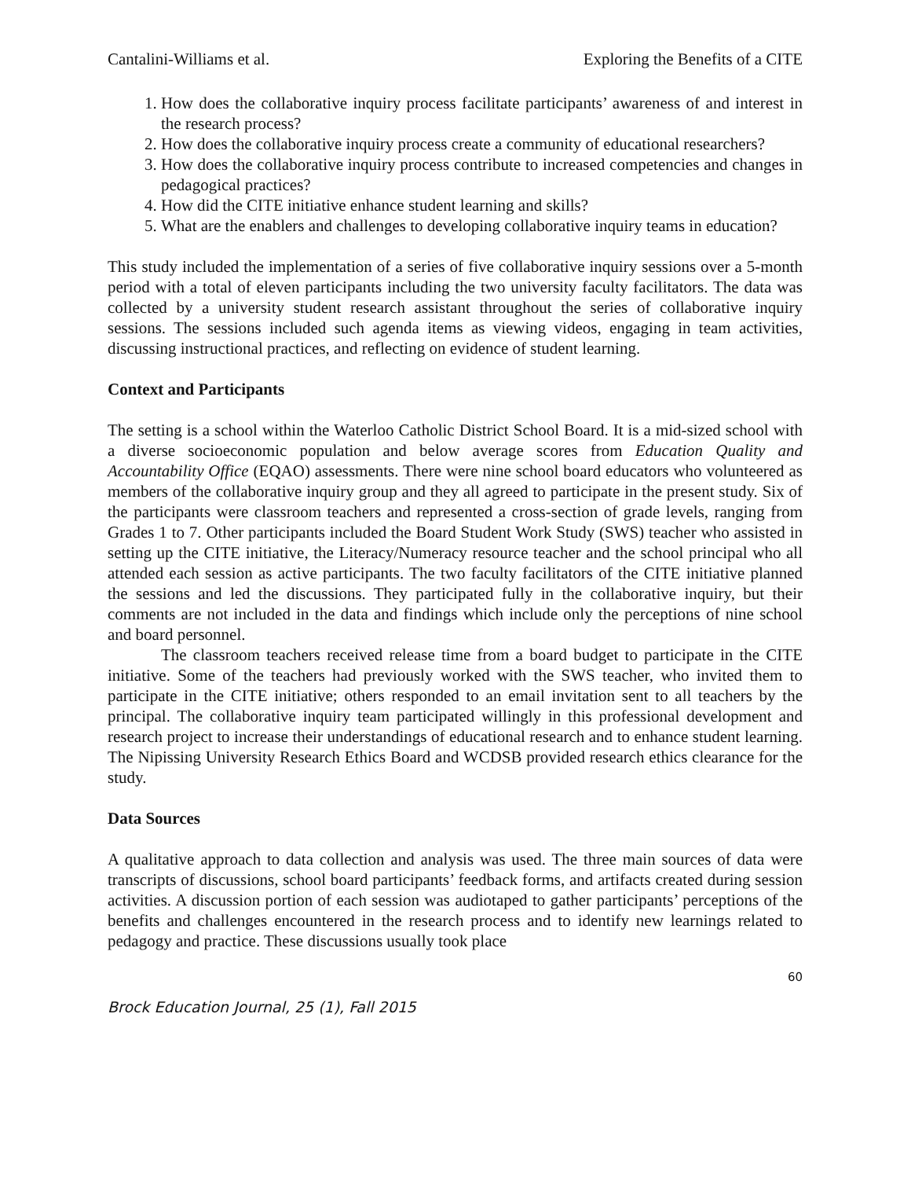Cantalini-Williams et al. Exploring the Benefits of a CITE
1. How does the collaborative inquiry process facilitate participants’ awareness of and interest in the research process?
2. How does the collaborative inquiry process create a community of educational researchers?
3. How does the collaborative inquiry process contribute to increased competencies and changes in pedagogical practices?
4. How did the CITE initiative enhance student learning and skills?
5. What are the enablers and challenges to developing collaborative inquiry teams in education?
This study included the implementation of a series of five collaborative inquiry sessions over a 5-month period with a total of eleven participants including the two university faculty facilitators. The data was collected by a university student research assistant throughout the series of collaborative inquiry sessions. The sessions included such agenda items as viewing videos, engaging in team activities, discussing instructional practices, and reflecting on evidence of student learning.
Context and Participants
The setting is a school within the Waterloo Catholic District School Board. It is a mid-sized school with a diverse socioeconomic population and below average scores from Education Quality and Accountability Office (EQAO) assessments. There were nine school board educators who volunteered as members of the collaborative inquiry group and they all agreed to participate in the present study. Six of the participants were classroom teachers and represented a cross-section of grade levels, ranging from Grades 1 to 7. Other participants included the Board Student Work Study (SWS) teacher who assisted in setting up the CITE initiative, the Literacy/Numeracy resource teacher and the school principal who all attended each session as active participants. The two faculty facilitators of the CITE initiative planned the sessions and led the discussions. They participated fully in the collaborative inquiry, but their comments are not included in the data and findings which include only the perceptions of nine school and board personnel.
The classroom teachers received release time from a board budget to participate in the CITE initiative. Some of the teachers had previously worked with the SWS teacher, who invited them to participate in the CITE initiative; others responded to an email invitation sent to all teachers by the principal. The collaborative inquiry team participated willingly in this professional development and research project to increase their understandings of educational research and to enhance student learning. The Nipissing University Research Ethics Board and WCDSB provided research ethics clearance for the study.
Data Sources
A qualitative approach to data collection and analysis was used. The three main sources of data were transcripts of discussions, school board participants’ feedback forms, and artifacts created during session activities. A discussion portion of each session was audiotaped to gather participants’ perceptions of the benefits and challenges encountered in the research process and to identify new learnings related to pedagogy and practice. These discussions usually took place
60
Brock Education Journal, 25 (1), Fall 2015